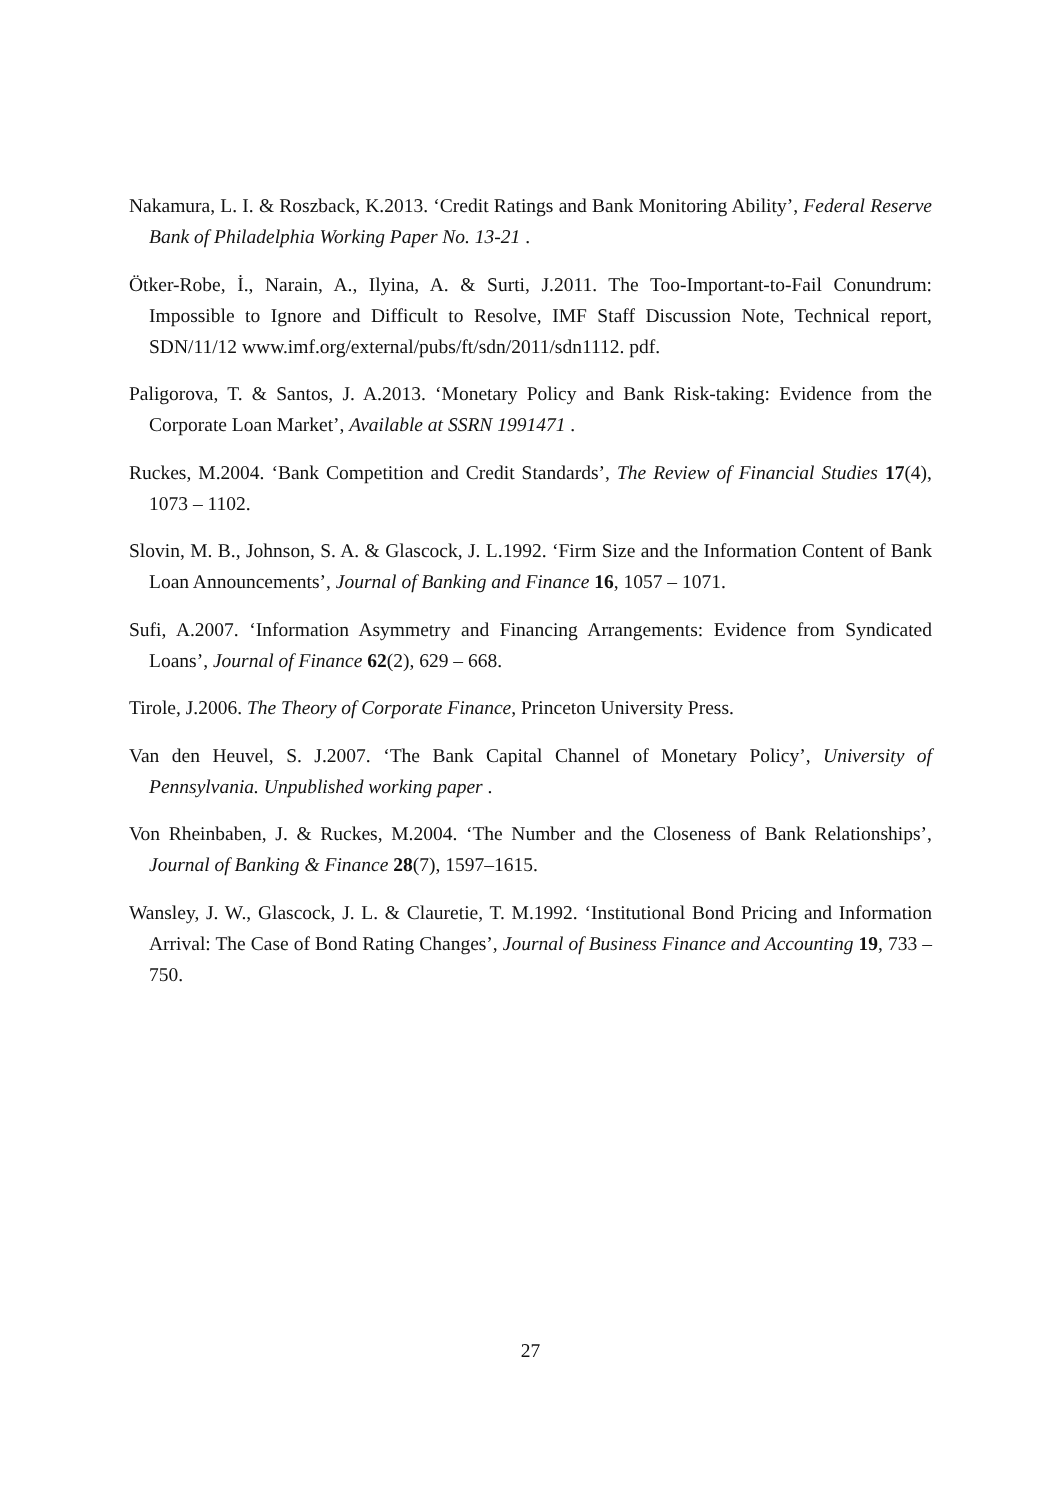Nakamura, L. I. & Roszback, K.2013. ‘Credit Ratings and Bank Monitoring Ability’, Federal Reserve Bank of Philadelphia Working Paper No. 13-21 .
Ötker-Robe, İ., Narain, A., Ilyina, A. & Surti, J.2011. The Too-Important-to-Fail Conundrum: Impossible to Ignore and Difficult to Resolve, IMF Staff Discussion Note, Technical report, SDN/11/12 www.imf.org/external/pubs/ft/sdn/2011/sdn1112. pdf.
Paligorova, T. & Santos, J. A.2013. ‘Monetary Policy and Bank Risk-taking: Evidence from the Corporate Loan Market’, Available at SSRN 1991471 .
Ruckes, M.2004. ‘Bank Competition and Credit Standards’, The Review of Financial Studies 17(4), 1073 – 1102.
Slovin, M. B., Johnson, S. A. & Glascock, J. L.1992. ‘Firm Size and the Information Content of Bank Loan Announcements’, Journal of Banking and Finance 16, 1057 – 1071.
Sufi, A.2007. ‘Information Asymmetry and Financing Arrangements: Evidence from Syndicated Loans’, Journal of Finance 62(2), 629 – 668.
Tirole, J.2006. The Theory of Corporate Finance, Princeton University Press.
Van den Heuvel, S. J.2007. ‘The Bank Capital Channel of Monetary Policy’, University of Pennsylvania. Unpublished working paper .
Von Rheinbaben, J. & Ruckes, M.2004. ‘The Number and the Closeness of Bank Relationships’, Journal of Banking & Finance 28(7), 1597–1615.
Wansley, J. W., Glascock, J. L. & Clauretie, T. M.1992. ‘Institutional Bond Pricing and Information Arrival: The Case of Bond Rating Changes’, Journal of Business Finance and Accounting 19, 733 – 750.
27